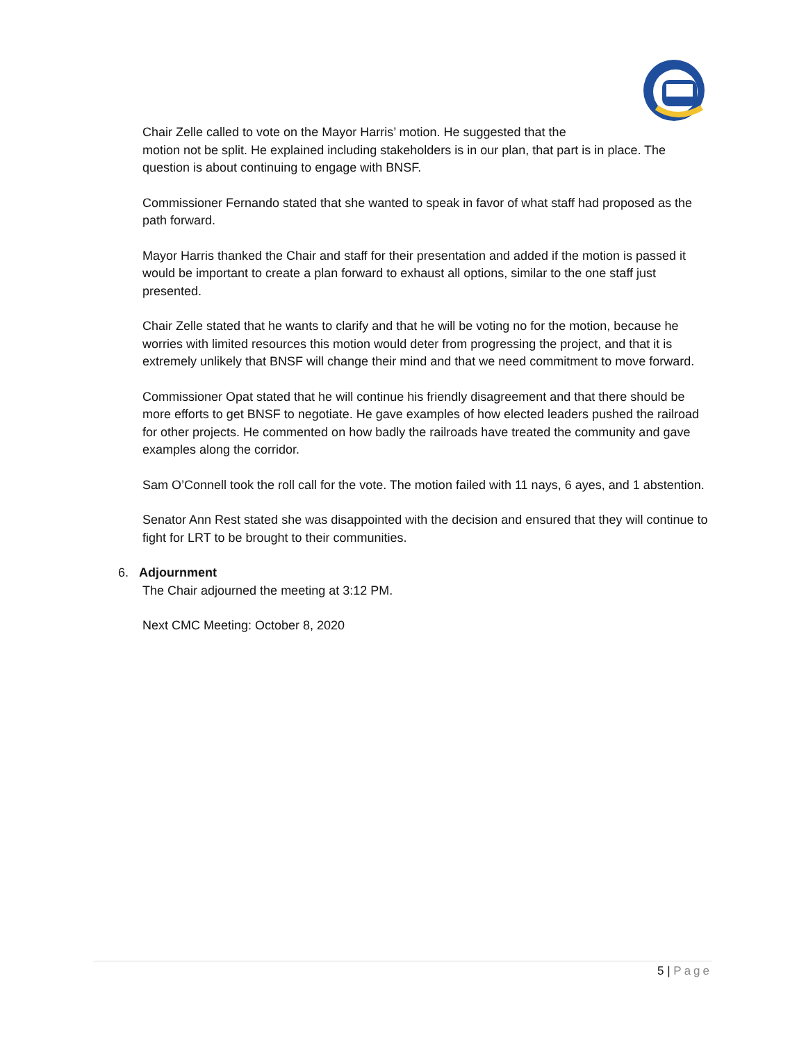Chair Zelle called to vote on the Mayor Harris’ motion. He suggested that the
motion not be split. He explained including stakeholders is in our plan, that part is in place. The question is about continuing to engage with BNSF.
Commissioner Fernando stated that she wanted to speak in favor of what staff had proposed as the path forward.
Mayor Harris thanked the Chair and staff for their presentation and added if the motion is passed it would be important to create a plan forward to exhaust all options, similar to the one staff just presented.
Chair Zelle stated that he wants to clarify and that he will be voting no for the motion, because he worries with limited resources this motion would deter from progressing the project, and that it is extremely unlikely that BNSF will change their mind and that we need commitment to move forward.
Commissioner Opat stated that he will continue his friendly disagreement and that there should be more efforts to get BNSF to negotiate. He gave examples of how elected leaders pushed the railroad for other projects. He commented on how badly the railroads have treated the community and gave examples along the corridor.
Sam O’Connell took the roll call for the vote. The motion failed with 11 nays, 6 ayes, and 1 abstention.
Senator Ann Rest stated she was disappointed with the decision and ensured that they will continue to fight for LRT to be brought to their communities.
6. Adjournment
The Chair adjourned the meeting at 3:12 PM.
Next CMC Meeting: October 8, 2020
5 | Page